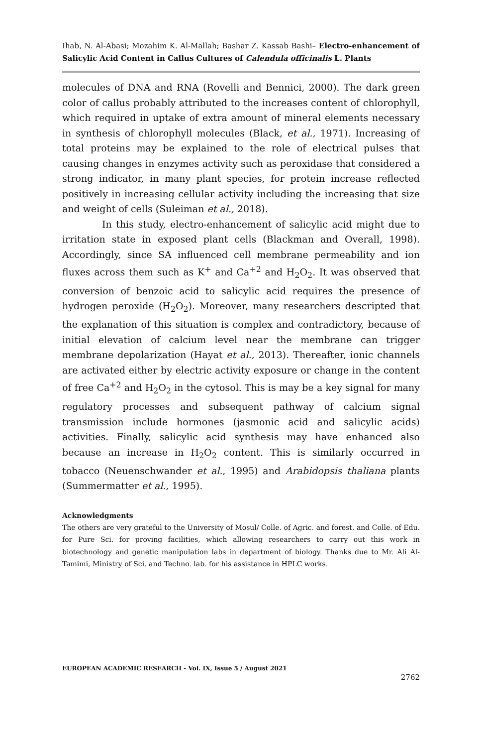Ihab, N. Al-Abasi; Mozahim K. Al-Mallah; Bashar Z. Kassab Bashi– Electro-enhancement of Salicylic Acid Content in Callus Cultures of Calendula officinalis L. Plants
molecules of DNA and RNA (Rovelli and Bennici, 2000). The dark green color of callus probably attributed to the increases content of chlorophyll, which required in uptake of extra amount of mineral elements necessary in synthesis of chlorophyll molecules (Black, et al., 1971). Increasing of total proteins may be explained to the role of electrical pulses that causing changes in enzymes activity such as peroxidase that considered a strong indicator, in many plant species, for protein increase reflected positively in increasing cellular activity including the increasing that size and weight of cells (Suleiman et al., 2018).
In this study, electro-enhancement of salicylic acid might due to irritation state in exposed plant cells (Blackman and Overall, 1998). Accordingly, since SA influenced cell membrane permeability and ion fluxes across them such as K<sup>+</sup> and Ca<sup>+2</sup> and H<sub>2</sub>O<sub>2</sub>. It was observed that conversion of benzoic acid to salicylic acid requires the presence of hydrogen peroxide (H<sub>2</sub>O<sub>2</sub>). Moreover, many researchers descripted that the explanation of this situation is complex and contradictory, because of initial elevation of calcium level near the membrane can trigger membrane depolarization (Hayat et al., 2013). Thereafter, ionic channels are activated either by electric activity exposure or change in the content of free Ca<sup>+2</sup> and H<sub>2</sub>O<sub>2</sub> in the cytosol. This is may be a key signal for many regulatory processes and subsequent pathway of calcium signal transmission include hormones (jasmonic acid and salicylic acids) activities. Finally, salicylic acid synthesis may have enhanced also because an increase in H<sub>2</sub>O<sub>2</sub> content. This is similarly occurred in tobacco (Neuenschwander et al., 1995) and Arabidopsis thaliana plants (Summermatter et al., 1995).
Acknowledgments
The others are very grateful to the University of Mosul/ Colle. of Agric. and forest. and Colle. of Edu. for Pure Sci. for proving facilities, which allowing researchers to carry out this work in biotechnology and genetic manipulation labs in department of biology. Thanks due to Mr. Ali Al-Tamimi, Ministry of Sci. and Techno. lab. for his assistance in HPLC works.
EUROPEAN ACADEMIC RESEARCH - Vol. IX, Issue 5 / August 2021
2762